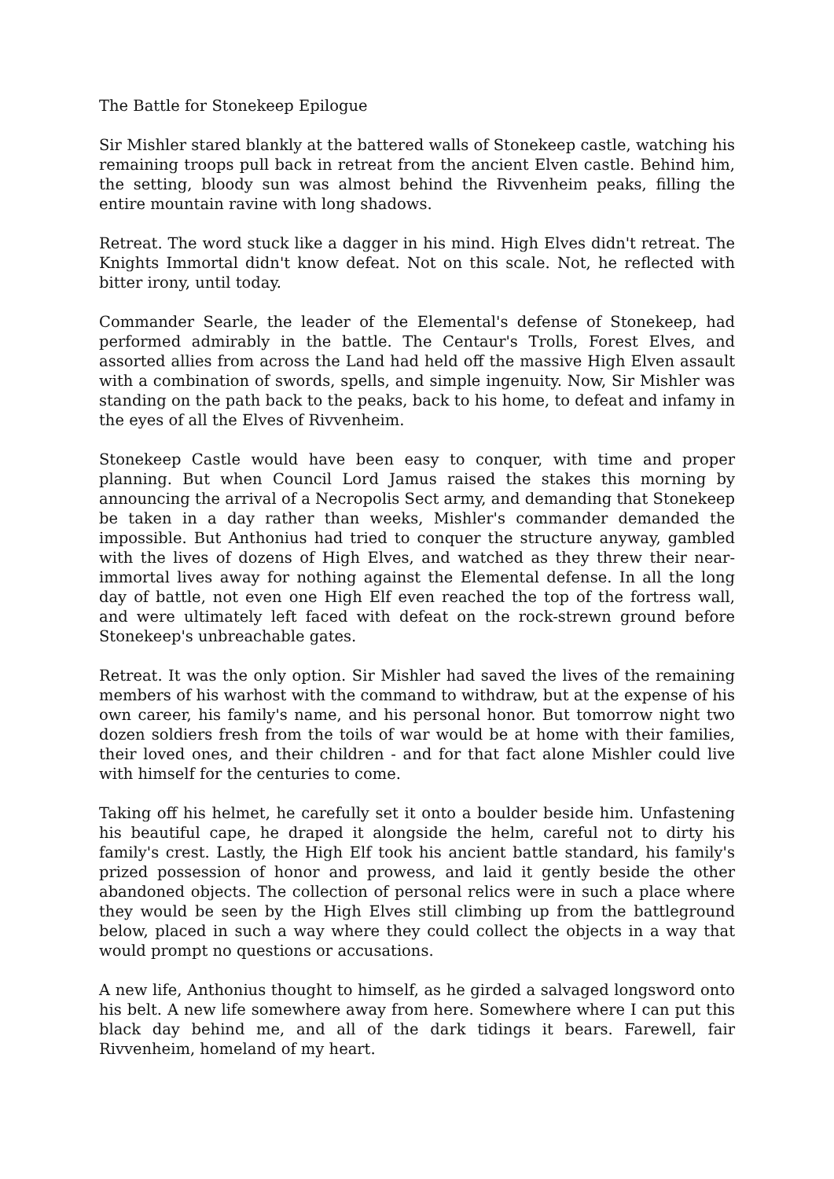The Battle for Stonekeep Epilogue
Sir Mishler stared blankly at the battered walls of Stonekeep castle, watching his remaining troops pull back in retreat from the ancient Elven castle. Behind him, the setting, bloody sun was almost behind the Rivvenheim peaks, filling the entire mountain ravine with long shadows.
Retreat. The word stuck like a dagger in his mind. High Elves didn't retreat. The Knights Immortal didn't know defeat. Not on this scale. Not, he reflected with bitter irony, until today.
Commander Searle, the leader of the Elemental's defense of Stonekeep, had performed admirably in the battle. The Centaur's Trolls, Forest Elves, and assorted allies from across the Land had held off the massive High Elven assault with a combination of swords, spells, and simple ingenuity. Now, Sir Mishler was standing on the path back to the peaks, back to his home, to defeat and infamy in the eyes of all the Elves of Rivvenheim.
Stonekeep Castle would have been easy to conquer, with time and proper planning. But when Council Lord Jamus raised the stakes this morning by announcing the arrival of a Necropolis Sect army, and demanding that Stonekeep be taken in a day rather than weeks, Mishler's commander demanded the impossible. But Anthonius had tried to conquer the structure anyway, gambled with the lives of dozens of High Elves, and watched as they threw their near-immortal lives away for nothing against the Elemental defense. In all the long day of battle, not even one High Elf even reached the top of the fortress wall, and were ultimately left faced with defeat on the rock-strewn ground before Stonekeep's unbreachable gates.
Retreat. It was the only option. Sir Mishler had saved the lives of the remaining members of his warhost with the command to withdraw, but at the expense of his own career, his family's name, and his personal honor. But tomorrow night two dozen soldiers fresh from the toils of war would be at home with their families, their loved ones, and their children - and for that fact alone Mishler could live with himself for the centuries to come.
Taking off his helmet, he carefully set it onto a boulder beside him. Unfastening his beautiful cape, he draped it alongside the helm, careful not to dirty his family's crest. Lastly, the High Elf took his ancient battle standard, his family's prized possession of honor and prowess, and laid it gently beside the other abandoned objects. The collection of personal relics were in such a place where they would be seen by the High Elves still climbing up from the battleground below, placed in such a way where they could collect the objects in a way that would prompt no questions or accusations.
A new life, Anthonius thought to himself, as he girded a salvaged longsword onto his belt. A new life somewhere away from here. Somewhere where I can put this black day behind me, and all of the dark tidings it bears. Farewell, fair Rivvenheim, homeland of my heart.